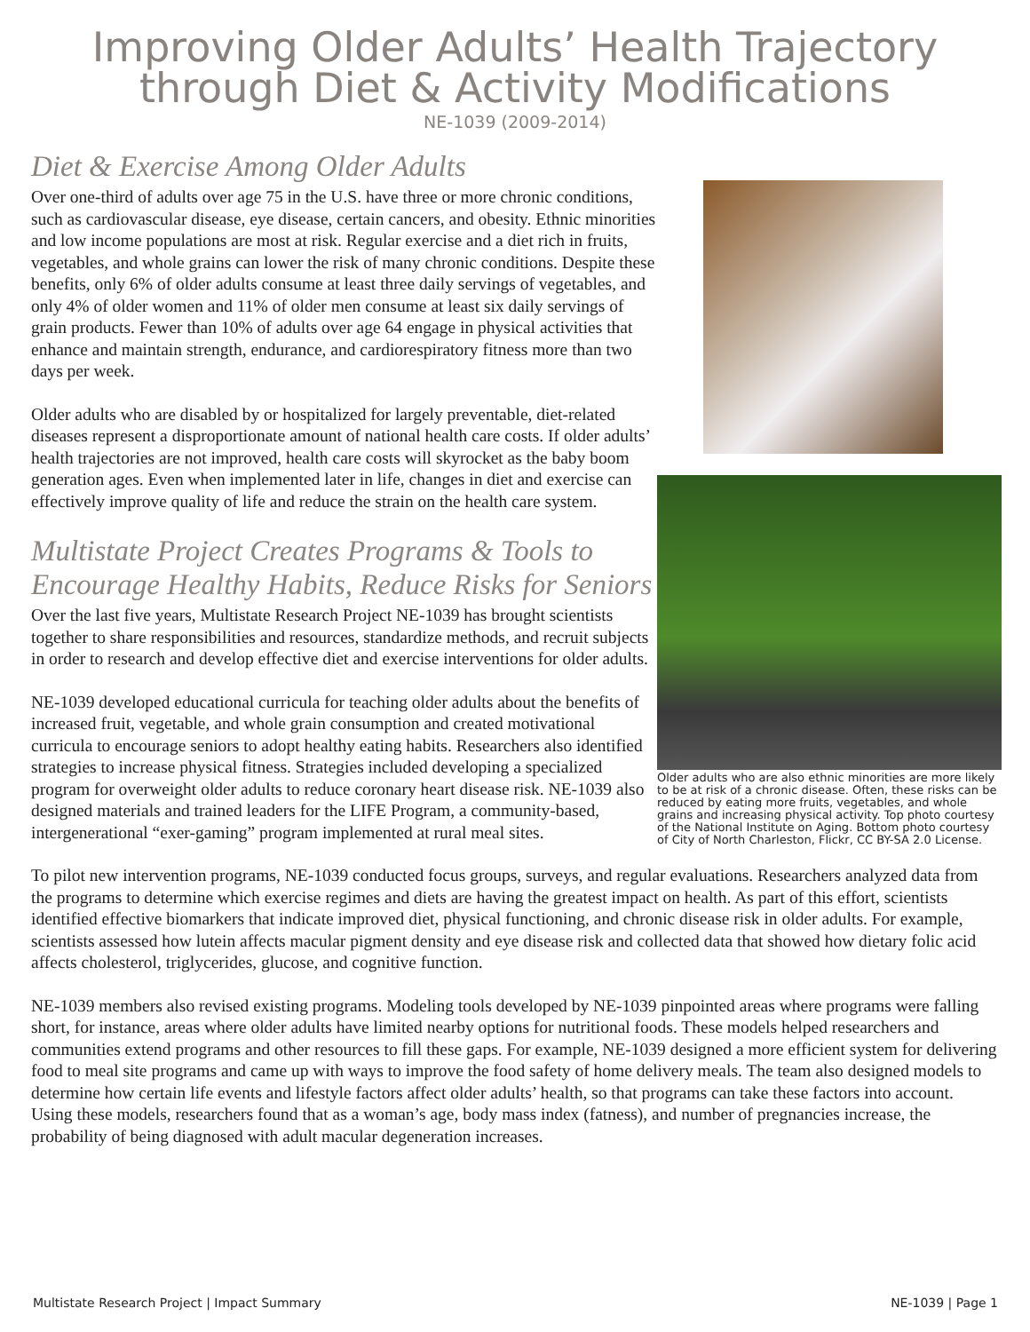Improving Older Adults’ Health Trajectory
through Diet & Activity Modifications
NE-1039 (2009-2014)
Older adults who are also ethnic minorities are more likely to be at risk of a chronic disease. Often, these risks can be reduced by eating more fruits, vegetables, and whole grains and increasing physical activity. Top photo courtesy of the National Institute on Aging. Bottom photo courtesy of City of North Charleston, Flickr, CC BY-SA 2.0 License.
Diet & Exercise Among Older Adults
Over one-third of adults over age 75 in the U.S. have three or more chronic conditions, such as cardiovascular disease, eye disease, certain cancers, and obesity. Ethnic minorities and low income populations are most at risk. Regular exercise and a diet rich in fruits, vegetables, and whole grains can lower the risk of many chronic conditions. Despite these benefits, only 6% of older adults consume at least three daily servings of vegetables, and only 4% of older women and 11% of older men consume at least six daily servings of grain products. Fewer than 10% of adults over age 64 engage in physical activities that enhance and maintain strength, endurance, and cardiorespiratory fitness more than two days per week.
Older adults who are disabled by or hospitalized for largely preventable, diet-related diseases represent a disproportionate amount of national health care costs. If older adults’ health trajectories are not improved, health care costs will skyrocket as the baby boom generation ages. Even when implemented later in life, changes in diet and exercise can effectively improve quality of life and reduce the strain on the health care system.
Multistate Project Creates Programs & Tools to Encourage Healthy Habits, Reduce Risks for Seniors
Over the last five years, Multistate Research Project NE-1039 has brought scientists together to share responsibilities and resources, standardize methods, and recruit subjects in order to research and develop effective diet and exercise interventions for older adults.
NE-1039 developed educational curricula for teaching older adults about the benefits of increased fruit, vegetable, and whole grain consumption and created motivational curricula to encourage seniors to adopt healthy eating habits. Researchers also identified strategies to increase physical fitness. Strategies included developing a specialized program for overweight older adults to reduce coronary heart disease risk. NE-1039 also designed materials and trained leaders for the LIFE Program, a community-based, intergenerational “exer-gaming” program implemented at rural meal sites.
To pilot new intervention programs, NE-1039 conducted focus groups, surveys, and regular evaluations. Researchers analyzed data from the programs to determine which exercise regimes and diets are having the greatest impact on health. As part of this effort, scientists identified effective biomarkers that indicate improved diet, physical functioning, and chronic disease risk in older adults. For example, scientists assessed how lutein affects macular pigment density and eye disease risk and collected data that showed how dietary folic acid affects cholesterol, triglycerides, glucose, and cognitive function.
NE-1039 members also revised existing programs. Modeling tools developed by NE-1039 pinpointed areas where programs were falling short, for instance, areas where older adults have limited nearby options for nutritional foods. These models helped researchers and communities extend programs and other resources to fill these gaps. For example, NE-1039 designed a more efficient system for delivering food to meal site programs and came up with ways to improve the food safety of home delivery meals. The team also designed models to determine how certain life events and lifestyle factors affect older adults’ health, so that programs can take these factors into account. Using these models, researchers found that as a woman’s age, body mass index (fatness), and number of pregnancies increase, the probability of being diagnosed with adult macular degeneration increases.
Multistate Research Project | Impact Summary NE-1039 | Page 1